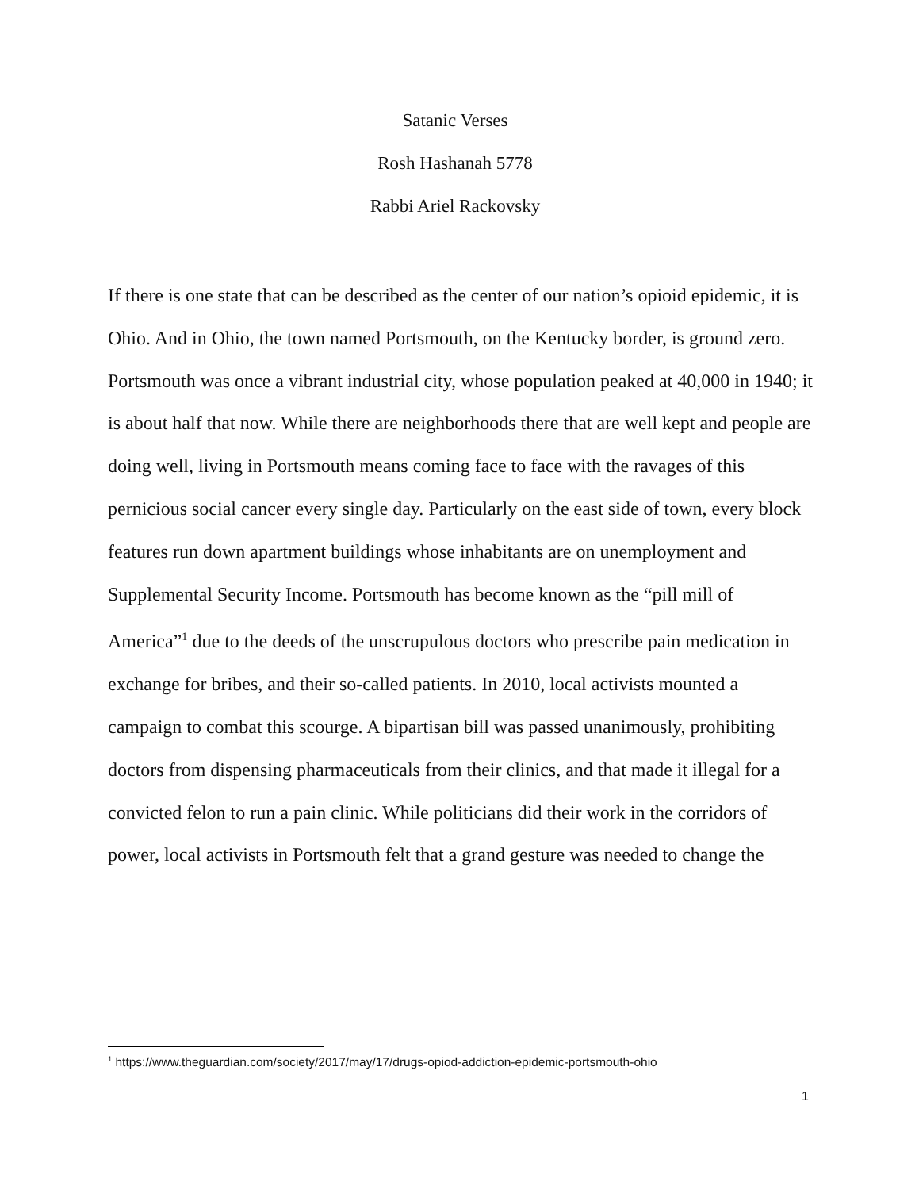Satanic Verses
Rosh Hashanah 5778
Rabbi Ariel Rackovsky
If there is one state that can be described as the center of our nation’s opioid epidemic, it is Ohio. And in Ohio, the town named Portsmouth, on the Kentucky border, is ground zero. Portsmouth was once a vibrant industrial city, whose population peaked at 40,000 in 1940; it is about half that now. While there are neighborhoods there that are well kept and people are doing well, living in Portsmouth means coming face to face with the ravages of this pernicious social cancer every single day. Particularly on the east side of town, every block features run down apartment buildings whose inhabitants are on unemployment and Supplemental Security Income. Portsmouth has become known as the “pill mill of America”<sup>1</sup> due to the deeds of the unscrupulous doctors who prescribe pain medication in exchange for bribes, and their so-called patients. In 2010, local activists mounted a campaign to combat this scourge. A bipartisan bill was passed unanimously, prohibiting doctors from dispensing pharmaceuticals from their clinics, and that made it illegal for a convicted felon to run a pain clinic. While politicians did their work in the corridors of power, local activists in Portsmouth felt that a grand gesture was needed to change the
<sup>1</sup> https://www.theguardian.com/society/2017/may/17/drugs-opiod-addiction-epidemic-portsmouth-ohio
1